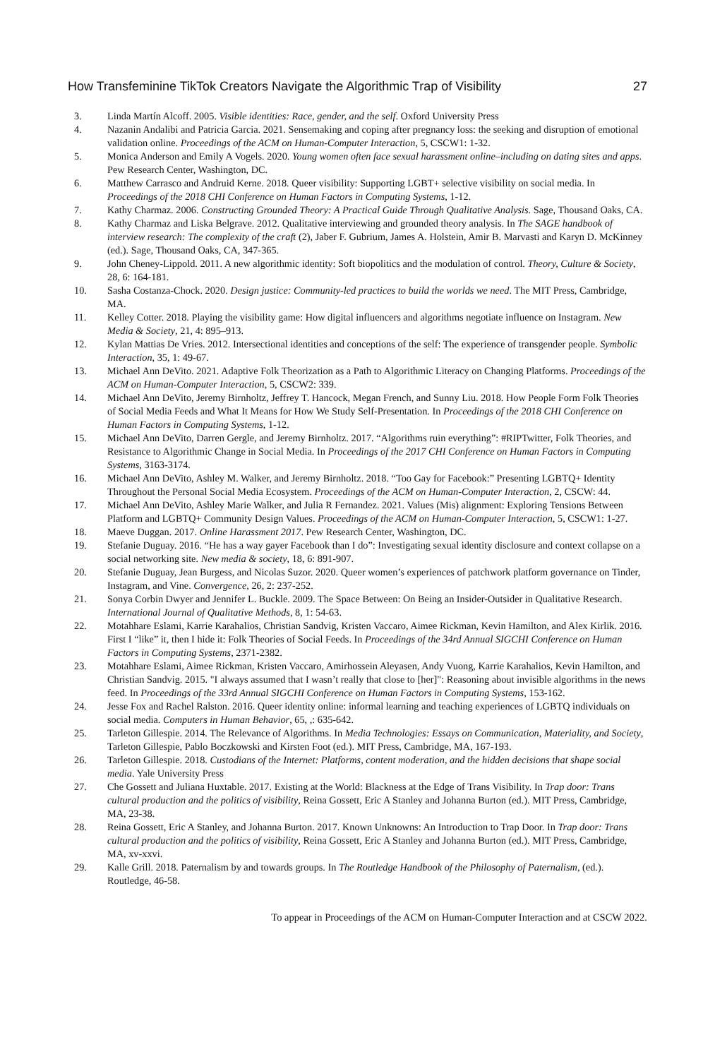How Transfeminine TikTok Creators Navigate the Algorithmic Trap of Visibility 27
3. Linda Martín Alcoff. 2005. Visible identities: Race, gender, and the self. Oxford University Press
4. Nazanin Andalibi and Patricia Garcia. 2021. Sensemaking and coping after pregnancy loss: the seeking and disruption of emotional validation online. Proceedings of the ACM on Human-Computer Interaction, 5, CSCW1: 1-32.
5. Monica Anderson and Emily A Vogels. 2020. Young women often face sexual harassment online–including on dating sites and apps. Pew Research Center, Washington, DC.
6. Matthew Carrasco and Andruid Kerne. 2018. Queer visibility: Supporting LGBT+ selective visibility on social media. In Proceedings of the 2018 CHI Conference on Human Factors in Computing Systems, 1-12.
7. Kathy Charmaz. 2006. Constructing Grounded Theory: A Practical Guide Through Qualitative Analysis. Sage, Thousand Oaks, CA.
8. Kathy Charmaz and Liska Belgrave. 2012. Qualitative interviewing and grounded theory analysis. In The SAGE handbook of interview research: The complexity of the craft (2), Jaber F. Gubrium, James A. Holstein, Amir B. Marvasti and Karyn D. McKinney (ed.). Sage, Thousand Oaks, CA, 347-365.
9. John Cheney-Lippold. 2011. A new algorithmic identity: Soft biopolitics and the modulation of control. Theory, Culture & Society, 28, 6: 164-181.
10. Sasha Costanza-Chock. 2020. Design justice: Community-led practices to build the worlds we need. The MIT Press, Cambridge, MA.
11. Kelley Cotter. 2018. Playing the visibility game: How digital influencers and algorithms negotiate influence on Instagram. New Media & Society, 21, 4: 895–913.
12. Kylan Mattias De Vries. 2012. Intersectional identities and conceptions of the self: The experience of transgender people. Symbolic Interaction, 35, 1: 49-67.
13. Michael Ann DeVito. 2021. Adaptive Folk Theorization as a Path to Algorithmic Literacy on Changing Platforms. Proceedings of the ACM on Human-Computer Interaction, 5, CSCW2: 339.
14. Michael Ann DeVito, Jeremy Birnholtz, Jeffrey T. Hancock, Megan French, and Sunny Liu. 2018. How People Form Folk Theories of Social Media Feeds and What It Means for How We Study Self-Presentation. In Proceedings of the 2018 CHI Conference on Human Factors in Computing Systems, 1-12.
15. Michael Ann DeVito, Darren Gergle, and Jeremy Birnholtz. 2017. “Algorithms ruin everything”: #RIPTwitter, Folk Theories, and Resistance to Algorithmic Change in Social Media. In Proceedings of the 2017 CHI Conference on Human Factors in Computing Systems, 3163-3174.
16. Michael Ann DeVito, Ashley M. Walker, and Jeremy Birnholtz. 2018. “Too Gay for Facebook:” Presenting LGBTQ+ Identity Throughout the Personal Social Media Ecosystem. Proceedings of the ACM on Human-Computer Interaction, 2, CSCW: 44.
17. Michael Ann DeVito, Ashley Marie Walker, and Julia R Fernandez. 2021. Values (Mis) alignment: Exploring Tensions Between Platform and LGBTQ+ Community Design Values. Proceedings of the ACM on Human-Computer Interaction, 5, CSCW1: 1-27.
18. Maeve Duggan. 2017. Online Harassment 2017. Pew Research Center, Washington, DC.
19. Stefanie Duguay. 2016. “He has a way gayer Facebook than I do”: Investigating sexual identity disclosure and context collapse on a social networking site. New media & society, 18, 6: 891-907.
20. Stefanie Duguay, Jean Burgess, and Nicolas Suzor. 2020. Queer women’s experiences of patchwork platform governance on Tinder, Instagram, and Vine. Convergence, 26, 2: 237-252.
21. Sonya Corbin Dwyer and Jennifer L. Buckle. 2009. The Space Between: On Being an Insider-Outsider in Qualitative Research. International Journal of Qualitative Methods, 8, 1: 54-63.
22. Motahhare Eslami, Karrie Karahalios, Christian Sandvig, Kristen Vaccaro, Aimee Rickman, Kevin Hamilton, and Alex Kirlik. 2016. First I “like” it, then I hide it: Folk Theories of Social Feeds. In Proceedings of the 34rd Annual SIGCHI Conference on Human Factors in Computing Systems, 2371-2382.
23. Motahhare Eslami, Aimee Rickman, Kristen Vaccaro, Amirhossein Aleyasen, Andy Vuong, Karrie Karahalios, Kevin Hamilton, and Christian Sandvig. 2015. "I always assumed that I wasn’t really that close to [her]": Reasoning about invisible algorithms in the news feed. In Proceedings of the 33rd Annual SIGCHI Conference on Human Factors in Computing Systems, 153-162.
24. Jesse Fox and Rachel Ralston. 2016. Queer identity online: informal learning and teaching experiences of LGBTQ individuals on social media. Computers in Human Behavior, 65, ,: 635-642.
25. Tarleton Gillespie. 2014. The Relevance of Algorithms. In Media Technologies: Essays on Communication, Materiality, and Society, Tarleton Gillespie, Pablo Boczkowski and Kirsten Foot (ed.). MIT Press, Cambridge, MA, 167-193.
26. Tarleton Gillespie. 2018. Custodians of the Internet: Platforms, content moderation, and the hidden decisions that shape social media. Yale University Press
27. Che Gossett and Juliana Huxtable. 2017. Existing at the World: Blackness at the Edge of Trans Visibility. In Trap door: Trans cultural production and the politics of visibility, Reina Gossett, Eric A Stanley and Johanna Burton (ed.). MIT Press, Cambridge, MA, 23-38.
28. Reina Gossett, Eric A Stanley, and Johanna Burton. 2017. Known Unknowns: An Introduction to Trap Door. In Trap door: Trans cultural production and the politics of visibility, Reina Gossett, Eric A Stanley and Johanna Burton (ed.). MIT Press, Cambridge, MA, xv-xxvi.
29. Kalle Grill. 2018. Paternalism by and towards groups. In The Routledge Handbook of the Philosophy of Paternalism, (ed.). Routledge, 46-58.
To appear in Proceedings of the ACM on Human-Computer Interaction and at CSCW 2022.